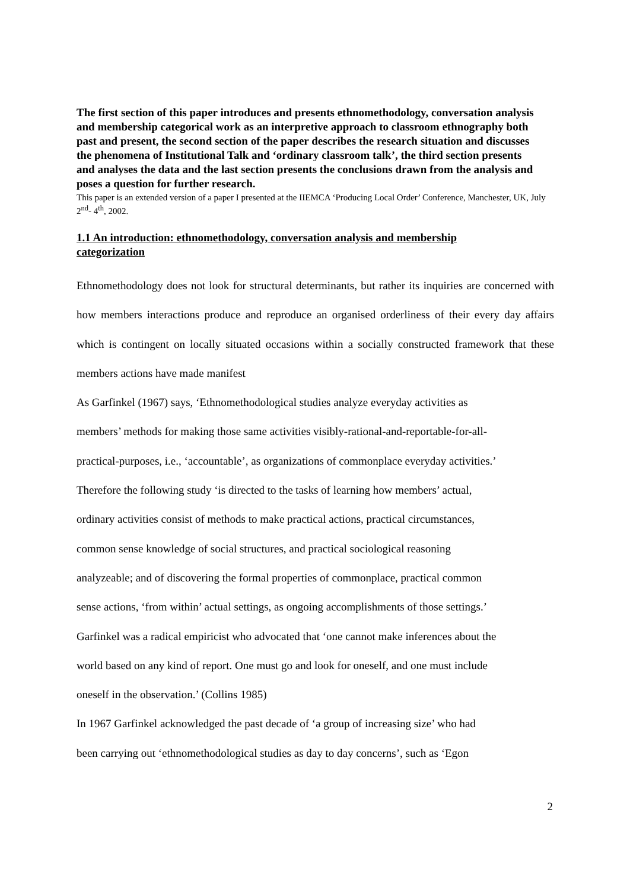The first section of this paper introduces and presents ethnomethodology, conversation analysis and membership categorical work as an interpretive approach to classroom ethnography both past and present, the second section of the paper describes the research situation and discusses the phenomena of Institutional Talk and ‘ordinary classroom talk’, the third section presents and analyses the data and the last section presents the conclusions drawn from the analysis and poses a question for further research.
This paper is an extended version of a paper I presented at the IIEMCA ‘Producing Local Order’ Conference, Manchester, UK, July 2<sup>nd</sup>- 4<sup>th</sup>, 2002.
1.1 An introduction: ethnomethodology, conversation analysis and membership categorization
Ethnomethodology does not look for structural determinants, but rather its inquiries are concerned with how members interactions produce and reproduce an organised orderliness of their every day affairs which is contingent on locally situated occasions within a socially constructed framework that these members actions have made manifest
As Garfinkel (1967) says, ‘Ethnomethodological studies analyze everyday activities as
members’ methods for making those same activities visibly-rational-and-reportable-for-all-
practical-purposes, i.e., ‘accountable’, as organizations of commonplace everyday activities.’
Therefore the following study ‘is directed to the tasks of learning how members’ actual,
ordinary activities consist of methods to make practical actions, practical circumstances,
common sense knowledge of social structures, and practical sociological reasoning
analyzeable; and of discovering the formal properties of commonplace, practical common
sense actions, ‘from within’ actual settings, as ongoing accomplishments of those settings.’
Garfinkel was a radical empiricist who advocated that ‘one cannot make inferences about the
world based on any kind of report. One must go and look for oneself, and one must include
oneself in the observation.’ (Collins 1985)
In 1967 Garfinkel acknowledged the past decade of ‘a group of increasing size’ who had
been carrying out ‘ethnomethodological studies as day to day concerns’, such as ‘Egon
2